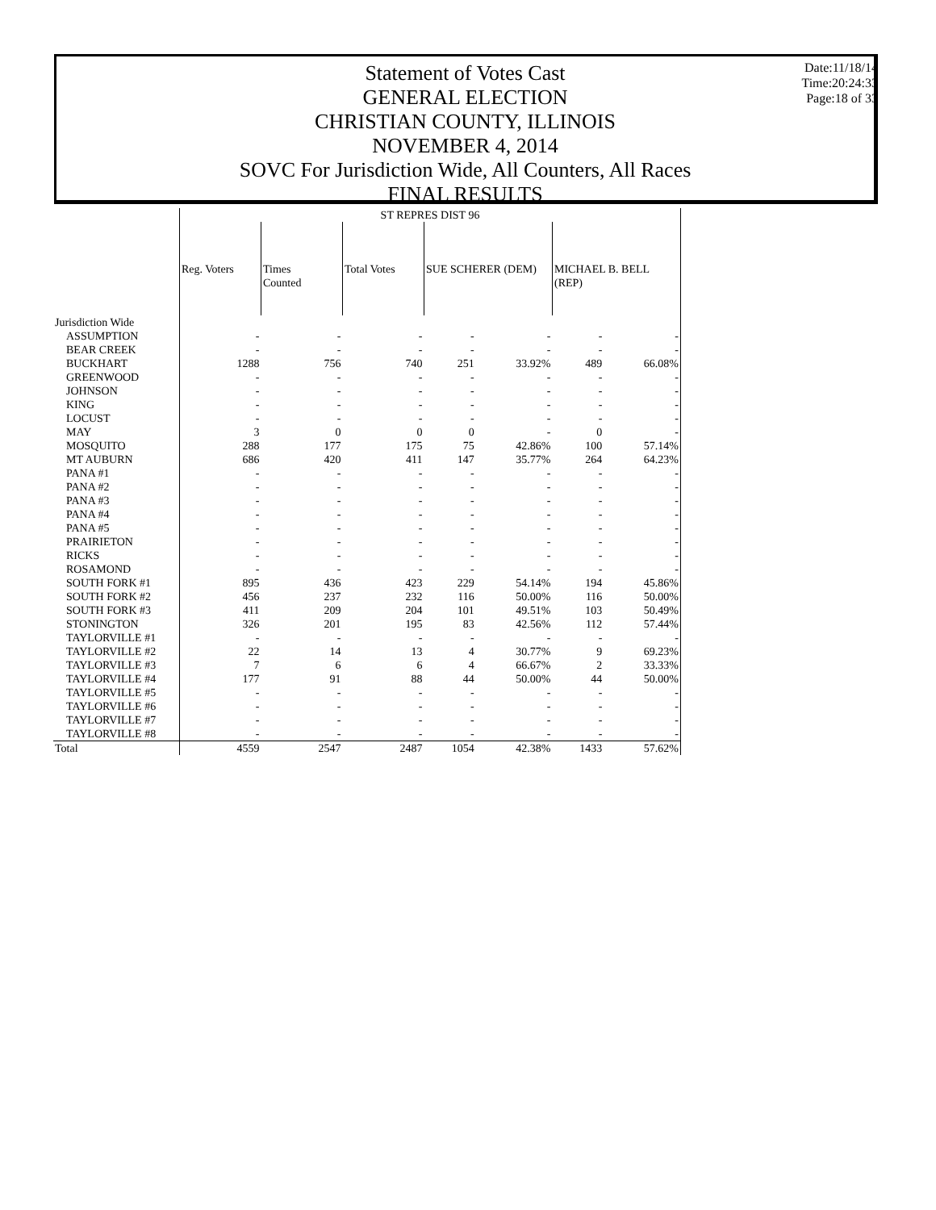Statement of Votes Cast
GENERAL ELECTION
CHRISTIAN COUNTY, ILLINOIS
NOVEMBER 4, 2014
SOVC For Jurisdiction Wide, All Counters, All Races
FINAL RESULTS
Date:11/18/14
Time:20:24:33
Page:18 of 33
| | ST REPRES DIST 96 | | | | | | |
| --- | --- | --- | --- | --- | --- | --- | --- |
| | Reg. Voters | Times Counted | Total Votes | SUE SCHERER (DEM) | | MICHAEL B. BELL (REP) | |
| Jurisdiction Wide | | | | | | | |
| ASSUMPTION | - | - | - | - | - | - | - |
| BEAR CREEK | - | - | - | - | - | - | - |
| BUCKHART | 1288 | 756 | 740 | 251 | 33.92% | 489 | 66.08% |
| GREENWOOD | - | - | - | - | - | - | - |
| JOHNSON | - | - | - | - | - | - | - |
| KING | - | - | - | - | - | - | - |
| LOCUST | - | - | - | - | - | - | - |
| MAY | 3 | 0 | 0 | 0 | - | 0 | - |
| MOSQUITO | 288 | 177 | 175 | 75 | 42.86% | 100 | 57.14% |
| MT AUBURN | 686 | 420 | 411 | 147 | 35.77% | 264 | 64.23% |
| PANA #1 | - | - | - | - | - | - | - |
| PANA #2 | - | - | - | - | - | - | - |
| PANA #3 | - | - | - | - | - | - | - |
| PANA #4 | - | - | - | - | - | - | - |
| PANA #5 | - | - | - | - | - | - | - |
| PRAIRIETON | - | - | - | - | - | - | - |
| RICKS | - | - | - | - | - | - | - |
| ROSAMOND | - | - | - | - | - | - | - |
| SOUTH FORK #1 | 895 | 436 | 423 | 229 | 54.14% | 194 | 45.86% |
| SOUTH FORK #2 | 456 | 237 | 232 | 116 | 50.00% | 116 | 50.00% |
| SOUTH FORK #3 | 411 | 209 | 204 | 101 | 49.51% | 103 | 50.49% |
| STONINGTON | 326 | 201 | 195 | 83 | 42.56% | 112 | 57.44% |
| TAYLORVILLE #1 | - | - | - | - | - | - | - |
| TAYLORVILLE #2 | 22 | 14 | 13 | 4 | 30.77% | 9 | 69.23% |
| TAYLORVILLE #3 | 7 | 6 | 6 | 4 | 66.67% | 2 | 33.33% |
| TAYLORVILLE #4 | 177 | 91 | 88 | 44 | 50.00% | 44 | 50.00% |
| TAYLORVILLE #5 | - | - | - | - | - | - | - |
| TAYLORVILLE #6 | - | - | - | - | - | - | - |
| TAYLORVILLE #7 | - | - | - | - | - | - | - |
| TAYLORVILLE #8 | - | - | - | - | - | - | - |
| Total | 4559 | 2547 | 2487 | 1054 | 42.38% | 1433 | 57.62% |